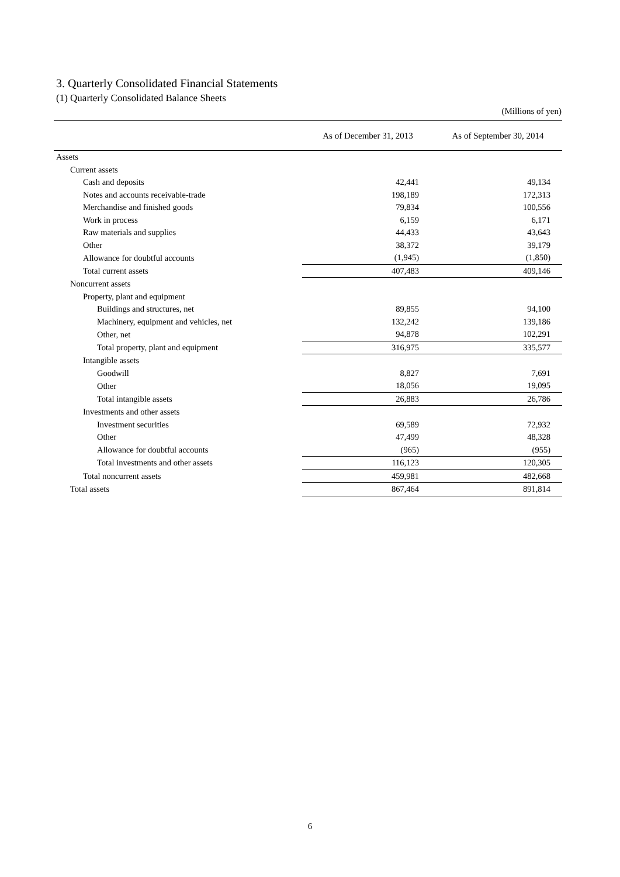3. Quarterly Consolidated Financial Statements
(1) Quarterly Consolidated Balance Sheets
(Millions of yen)
| | As of December 31, 2013 | As of September 30, 2014 |
| --- | --- | --- |
| Assets | | |
| Current assets | | |
| Cash and deposits | 42,441 | 49,134 |
| Notes and accounts receivable-trade | 198,189 | 172,313 |
| Merchandise and finished goods | 79,834 | 100,556 |
| Work in process | 6,159 | 6,171 |
| Raw materials and supplies | 44,433 | 43,643 |
| Other | 38,372 | 39,179 |
| Allowance for doubtful accounts | (1,945) | (1,850) |
| Total current assets | 407,483 | 409,146 |
| Noncurrent assets | | |
| Property, plant and equipment | | |
| Buildings and structures, net | 89,855 | 94,100 |
| Machinery, equipment and vehicles, net | 132,242 | 139,186 |
| Other, net | 94,878 | 102,291 |
| Total property, plant and equipment | 316,975 | 335,577 |
| Intangible assets | | |
| Goodwill | 8,827 | 7,691 |
| Other | 18,056 | 19,095 |
| Total intangible assets | 26,883 | 26,786 |
| Investments and other assets | | |
| Investment securities | 69,589 | 72,932 |
| Other | 47,499 | 48,328 |
| Allowance for doubtful accounts | (965) | (955) |
| Total investments and other assets | 116,123 | 120,305 |
| Total noncurrent assets | 459,981 | 482,668 |
| Total assets | 867,464 | 891,814 |
6